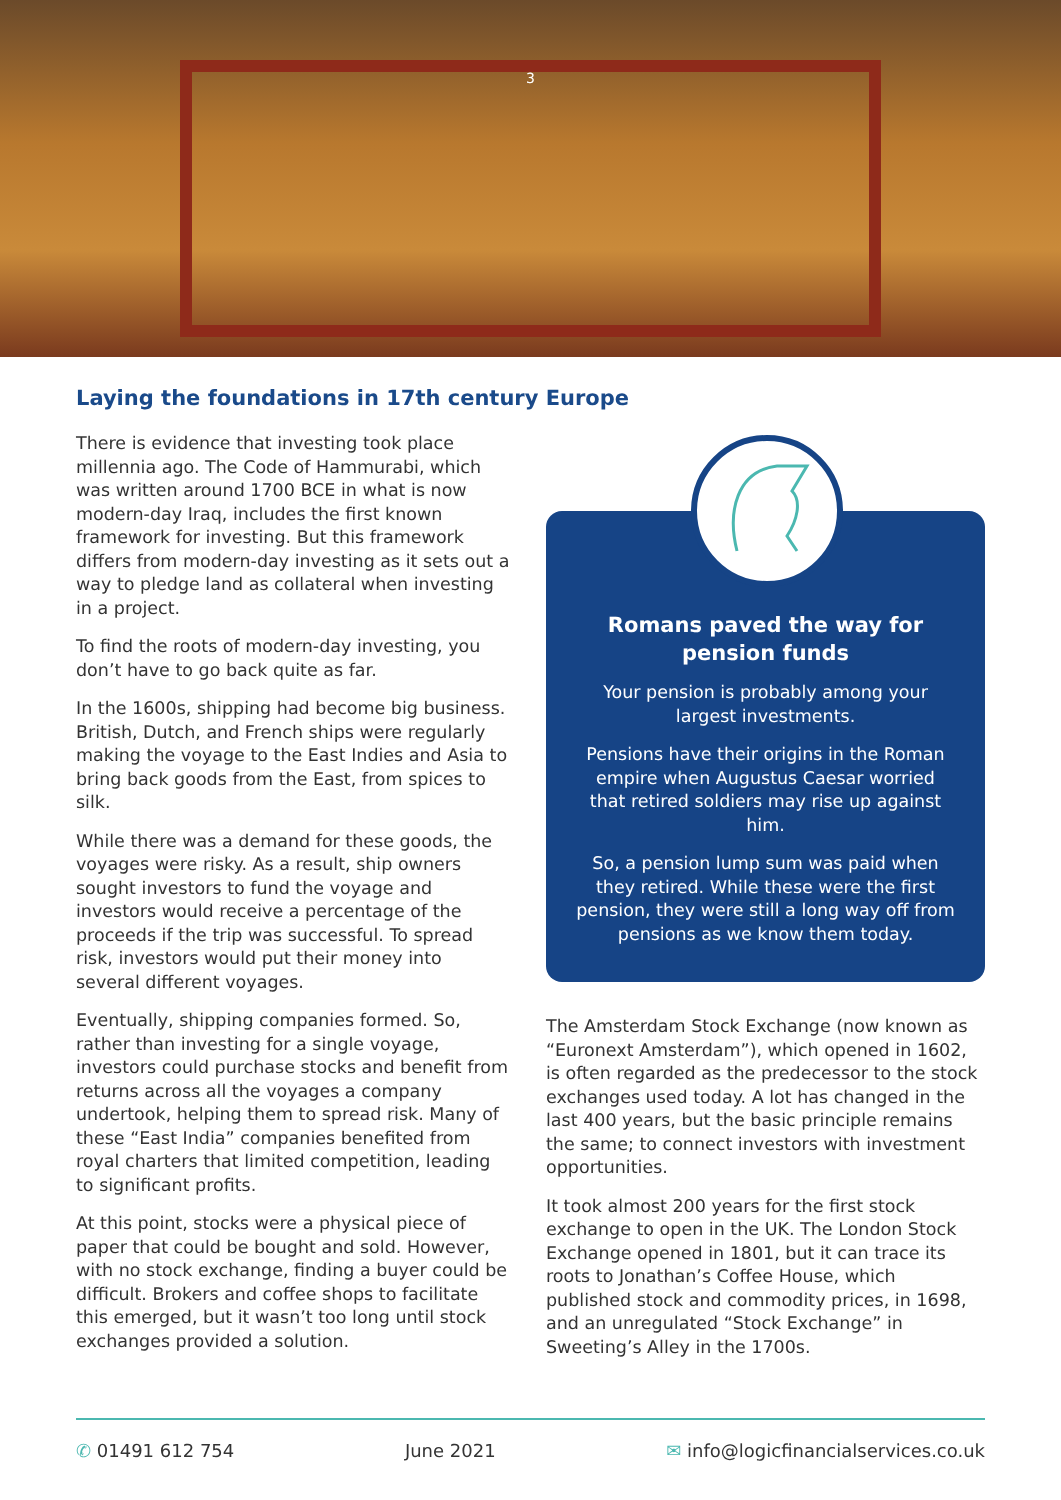3
Laying the foundations in 17th century Europe
There is evidence that investing took place millennia ago. The Code of Hammurabi, which was written around 1700 BCE in what is now modern-day Iraq, includes the first known framework for investing. But this framework differs from modern-day investing as it sets out a way to pledge land as collateral when investing in a project.
To find the roots of modern-day investing, you don’t have to go back quite as far.
In the 1600s, shipping had become big business. British, Dutch, and French ships were regularly making the voyage to the East Indies and Asia to bring back goods from the East, from spices to silk.
While there was a demand for these goods, the voyages were risky. As a result, ship owners sought investors to fund the voyage and investors would receive a percentage of the proceeds if the trip was successful. To spread risk, investors would put their money into several different voyages.
Eventually, shipping companies formed. So, rather than investing for a single voyage, investors could purchase stocks and benefit from returns across all the voyages a company undertook, helping them to spread risk. Many of these “East India” companies benefited from royal charters that limited competition, leading to significant profits.
At this point, stocks were a physical piece of paper that could be bought and sold. However, with no stock exchange, finding a buyer could be difficult. Brokers and coffee shops to facilitate this emerged, but it wasn’t too long until stock exchanges provided a solution.
Romans paved the way for pension funds
Your pension is probably among your largest investments.
Pensions have their origins in the Roman empire when Augustus Caesar worried that retired soldiers may rise up against him.
So, a pension lump sum was paid when they retired. While these were the first pension, they were still a long way off from pensions as we know them today.
The Amsterdam Stock Exchange (now known as “Euronext Amsterdam”), which opened in 1602, is often regarded as the predecessor to the stock exchanges used today. A lot has changed in the last 400 years, but the basic principle remains the same; to connect investors with investment opportunities.
It took almost 200 years for the first stock exchange to open in the UK. The London Stock Exchange opened in 1801, but it can trace its roots to Jonathan’s Coffee House, which published stock and commodity prices, in 1698, and an unregulated “Stock Exchange” in Sweeting’s Alley in the 1700s.
✆ 01491 612 754 June 2021 ✉ info@logicfinancialservices.co.uk